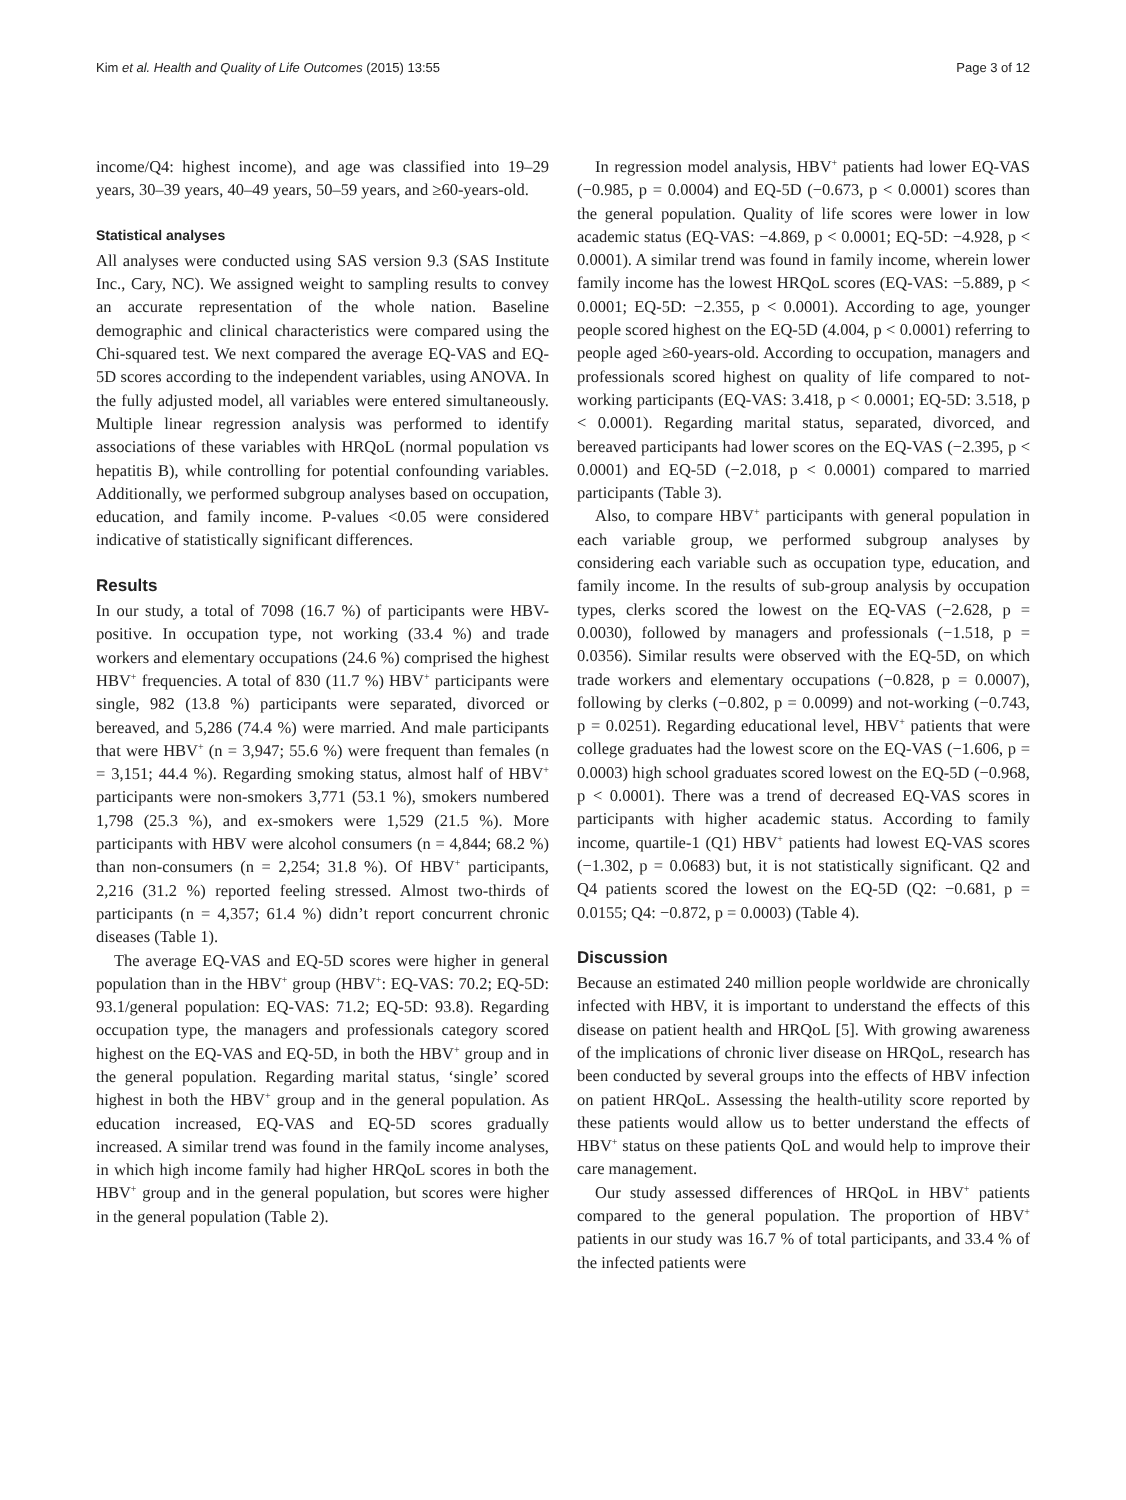Kim et al. Health and Quality of Life Outcomes (2015) 13:55 Page 3 of 12
income/Q4: highest income), and age was classified into 19–29 years, 30–39 years, 40–49 years, 50–59 years, and ≥60-years-old.
Statistical analyses
All analyses were conducted using SAS version 9.3 (SAS Institute Inc., Cary, NC). We assigned weight to sampling results to convey an accurate representation of the whole nation. Baseline demographic and clinical characteristics were compared using the Chi-squared test. We next compared the average EQ-VAS and EQ-5D scores according to the independent variables, using ANOVA. In the fully adjusted model, all variables were entered simultaneously. Multiple linear regression analysis was performed to identify associations of these variables with HRQoL (normal population vs hepatitis B), while controlling for potential confounding variables. Additionally, we performed subgroup analyses based on occupation, education, and family income. P-values <0.05 were considered indicative of statistically significant differences.
Results
In our study, a total of 7098 (16.7 %) of participants were HBV-positive. In occupation type, not working (33.4 %) and trade workers and elementary occupations (24.6 %) comprised the highest HBV<sup>+</sup> frequencies. A total of 830 (11.7 %) HBV<sup>+</sup> participants were single, 982 (13.8 %) participants were separated, divorced or bereaved, and 5,286 (74.4 %) were married. And male participants that were HBV<sup>+</sup> (n = 3,947; 55.6 %) were frequent than females (n = 3,151; 44.4 %). Regarding smoking status, almost half of HBV<sup>+</sup> participants were non-smokers 3,771 (53.1 %), smokers numbered 1,798 (25.3 %), and ex-smokers were 1,529 (21.5 %). More participants with HBV were alcohol consumers (n = 4,844; 68.2 %) than non-consumers (n = 2,254; 31.8 %). Of HBV<sup>+</sup> participants, 2,216 (31.2 %) reported feeling stressed. Almost two-thirds of participants (n = 4,357; 61.4 %) didn’t report concurrent chronic diseases (Table 1).
The average EQ-VAS and EQ-5D scores were higher in general population than in the HBV<sup>+</sup> group (HBV<sup>+</sup>: EQ-VAS: 70.2; EQ-5D: 93.1/general population: EQ-VAS: 71.2; EQ-5D: 93.8). Regarding occupation type, the managers and professionals category scored highest on the EQ-VAS and EQ-5D, in both the HBV<sup>+</sup> group and in the general population. Regarding marital status, ‘single’ scored highest in both the HBV<sup>+</sup> group and in the general population. As education increased, EQ-VAS and EQ-5D scores gradually increased. A similar trend was found in the family income analyses, in which high income family had higher HRQoL scores in both the HBV<sup>+</sup> group and in the general population, but scores were higher in the general population (Table 2).
In regression model analysis, HBV<sup>+</sup> patients had lower EQ-VAS (−0.985, p = 0.0004) and EQ-5D (−0.673, p < 0.0001) scores than the general population. Quality of life scores were lower in low academic status (EQ-VAS: −4.869, p < 0.0001; EQ-5D: −4.928, p < 0.0001). A similar trend was found in family income, wherein lower family income has the lowest HRQoL scores (EQ-VAS: −5.889, p < 0.0001; EQ-5D: −2.355, p < 0.0001). According to age, younger people scored highest on the EQ-5D (4.004, p < 0.0001) referring to people aged ≥60-years-old. According to occupation, managers and professionals scored highest on quality of life compared to not-working participants (EQ-VAS: 3.418, p < 0.0001; EQ-5D: 3.518, p < 0.0001). Regarding marital status, separated, divorced, and bereaved participants had lower scores on the EQ-VAS (−2.395, p < 0.0001) and EQ-5D (−2.018, p < 0.0001) compared to married participants (Table 3).
Also, to compare HBV<sup>+</sup> participants with general population in each variable group, we performed subgroup analyses by considering each variable such as occupation type, education, and family income. In the results of sub-group analysis by occupation types, clerks scored the lowest on the EQ-VAS (−2.628, p = 0.0030), followed by managers and professionals (−1.518, p = 0.0356). Similar results were observed with the EQ-5D, on which trade workers and elementary occupations (−0.828, p = 0.0007), following by clerks (−0.802, p = 0.0099) and not-working (−0.743, p = 0.0251). Regarding educational level, HBV<sup>+</sup> patients that were college graduates had the lowest score on the EQ-VAS (−1.606, p = 0.0003) high school graduates scored lowest on the EQ-5D (−0.968, p < 0.0001). There was a trend of decreased EQ-VAS scores in participants with higher academic status. According to family income, quartile-1 (Q1) HBV<sup>+</sup> patients had lowest EQ-VAS scores (−1.302, p = 0.0683) but, it is not statistically significant. Q2 and Q4 patients scored the lowest on the EQ-5D (Q2: −0.681, p = 0.0155; Q4: −0.872, p = 0.0003) (Table 4).
Discussion
Because an estimated 240 million people worldwide are chronically infected with HBV, it is important to understand the effects of this disease on patient health and HRQoL [5]. With growing awareness of the implications of chronic liver disease on HRQoL, research has been conducted by several groups into the effects of HBV infection on patient HRQoL. Assessing the health-utility score reported by these patients would allow us to better understand the effects of HBV<sup>+</sup> status on these patients QoL and would help to improve their care management.
Our study assessed differences of HRQoL in HBV<sup>+</sup> patients compared to the general population. The proportion of HBV<sup>+</sup> patients in our study was 16.7 % of total participants, and 33.4 % of the infected patients were